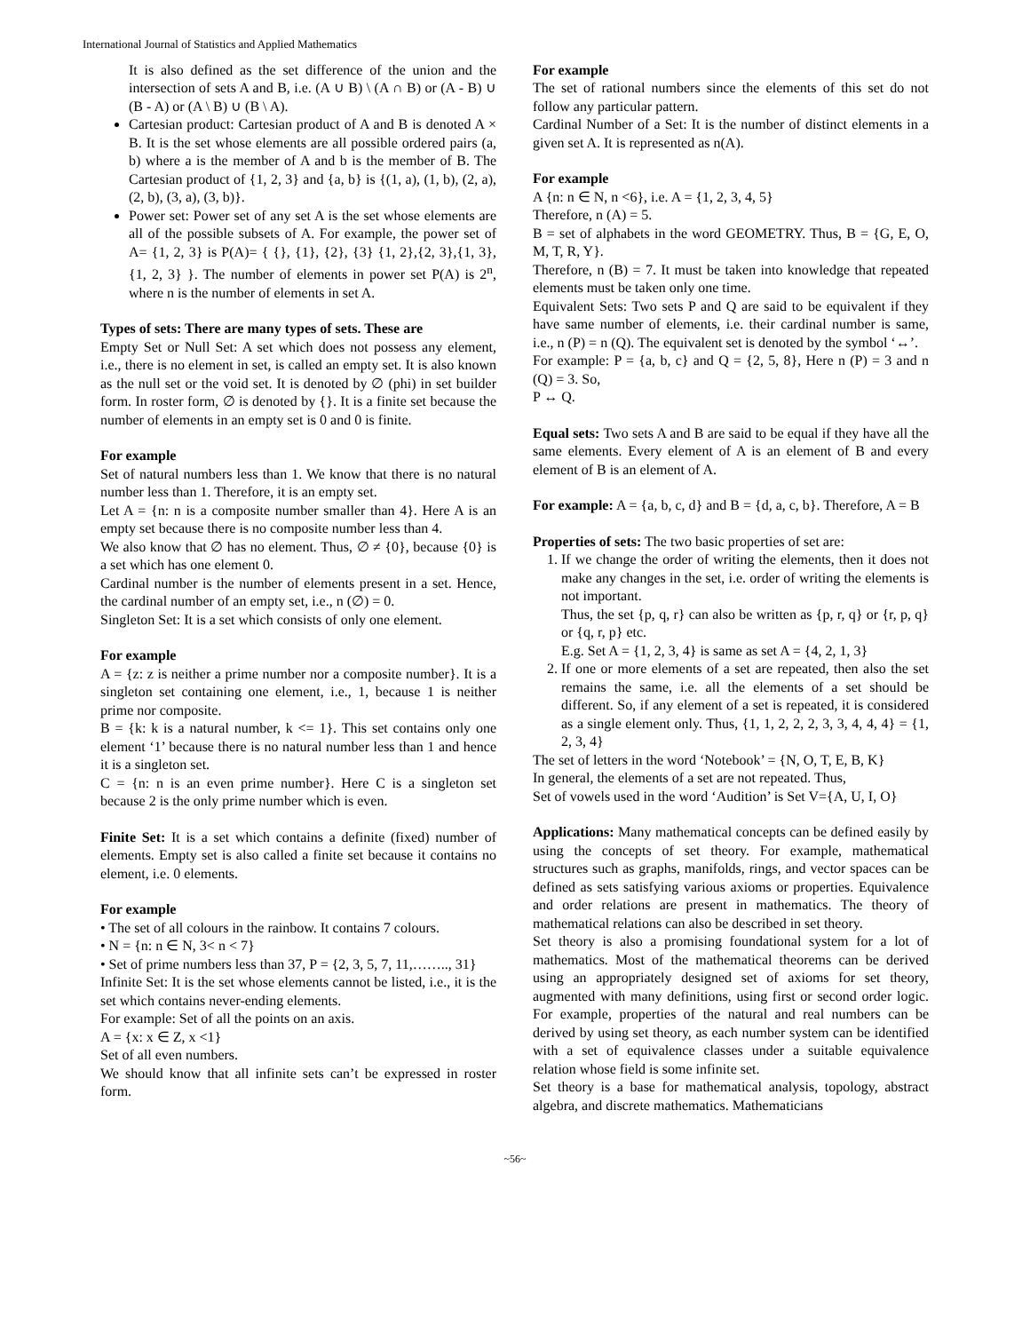International Journal of Statistics and Applied Mathematics
It is also defined as the set difference of the union and the intersection of sets A and B, i.e. (A ∪ B) \ (A ∩ B) or (A - B) ∪ (B - A) or (A \ B) ∪ (B \ A).
Cartesian product: Cartesian product of A and B is denoted A × B. It is the set whose elements are all possible ordered pairs (a, b) where a is the member of A and b is the member of B. The Cartesian product of {1, 2, 3} and {a, b} is {(1, a), (1, b), (2, a), (2, b), (3, a), (3, b)}.
Power set: Power set of any set A is the set whose elements are all of the possible subsets of A. For example, the power set of A= {1, 2, 3} is P(A)= { {}, {1}, {2}, {3} {1, 2},{2, 3},{1, 3},{1, 2, 3} }. The number of elements in power set P(A) is 2<sup>n</sup>, where n is the number of elements in set A.
Types of sets: There are many types of sets. These are
Empty Set or Null Set: A set which does not possess any element, i.e., there is no element in set, is called an empty set. It is also known as the null set or the void set. It is denoted by ∅ (phi) in set builder form. In roster form, ∅ is denoted by {}. It is a finite set because the number of elements in an empty set is 0 and 0 is finite.
For example
Set of natural numbers less than 1. We know that there is no natural number less than 1. Therefore, it is an empty set.
Let A = {n: n is a composite number smaller than 4}. Here A is an empty set because there is no composite number less than 4.
We also know that ∅ has no element. Thus, ∅ ≠ {0}, because {0} is a set which has one element 0.
Cardinal number is the number of elements present in a set. Hence, the cardinal number of an empty set, i.e., n (∅) = 0.
Singleton Set: It is a set which consists of only one element.
For example
A = {z: z is neither a prime number nor a composite number}. It is a singleton set containing one element, i.e., 1, because 1 is neither prime nor composite.
B = {k: k is a natural number, k <= 1}. This set contains only one element ‘1’ because there is no natural number less than 1 and hence it is a singleton set.
C = {n: n is an even prime number}. Here C is a singleton set because 2 is the only prime number which is even.
Finite Set: It is a set which contains a definite (fixed) number of elements. Empty set is also called a finite set because it contains no element, i.e. 0 elements.
For example
• The set of all colours in the rainbow. It contains 7 colours.
• N = {n: n ∈ N, 3< n < 7}
• Set of prime numbers less than 37, P = {2, 3, 5, 7, 11,…….., 31}
Infinite Set: It is the set whose elements cannot be listed, i.e., it is the set which contains never-ending elements.
For example: Set of all the points on an axis.
A = {x: x ∈ Z, x <1}
Set of all even numbers.
We should know that all infinite sets can’t be expressed in roster form.
For example
The set of rational numbers since the elements of this set do not follow any particular pattern.
Cardinal Number of a Set: It is the number of distinct elements in a given set A. It is represented as n(A).
For example
A {n: n ∈ N, n <6}, i.e. A = {1, 2, 3, 4, 5}
Therefore, n (A) = 5.
B = set of alphabets in the word GEOMETRY. Thus, B = {G, E, O, M, T, R, Y}.
Therefore, n (B) = 7. It must be taken into knowledge that repeated elements must be taken only one time.
Equivalent Sets: Two sets P and Q are said to be equivalent if they have same number of elements, i.e. their cardinal number is same, i.e., n (P) = n (Q). The equivalent set is denoted by the symbol ‘↔’.
For example: P = {a, b, c} and Q = {2, 5, 8}, Here n (P) = 3 and n (Q) = 3. So,
P ↔ Q.
Equal sets: Two sets A and B are said to be equal if they have all the same elements. Every element of A is an element of B and every element of B is an element of A.
For example: A = {a, b, c, d} and B = {d, a, c, b}. Therefore, A = B
Properties of sets: The two basic properties of set are:
1. If we change the order of writing the elements, then it does not make any changes in the set, i.e. order of writing the elements is not important.
Thus, the set {p, q, r} can also be written as {p, r, q} or {r, p, q} or {q, r, p} etc.
E.g. Set A = {1, 2, 3, 4} is same as set A = {4, 2, 1, 3}
2. If one or more elements of a set are repeated, then also the set remains the same, i.e. all the elements of a set should be different. So, if any element of a set is repeated, it is considered as a single element only. Thus, {1, 1, 2, 2, 2, 3, 3, 4, 4, 4} = {1, 2, 3, 4}
The set of letters in the word ‘Notebook’ = {N, O, T, E, B, K}
In general, the elements of a set are not repeated. Thus,
Set of vowels used in the word ‘Audition’ is Set V={A, U, I, O}
Applications: Many mathematical concepts can be defined easily by using the concepts of set theory. For example, mathematical structures such as graphs, manifolds, rings, and vector spaces can be defined as sets satisfying various axioms or properties. Equivalence and order relations are present in mathematics. The theory of mathematical relations can also be described in set theory.
Set theory is also a promising foundational system for a lot of mathematics. Most of the mathematical theorems can be derived using an appropriately designed set of axioms for set theory, augmented with many definitions, using first or second order logic. For example, properties of the natural and real numbers can be derived by using set theory, as each number system can be identified with a set of equivalence classes under a suitable equivalence relation whose field is some infinite set.
Set theory is a base for mathematical analysis, topology, abstract algebra, and discrete mathematics. Mathematicians
~56~